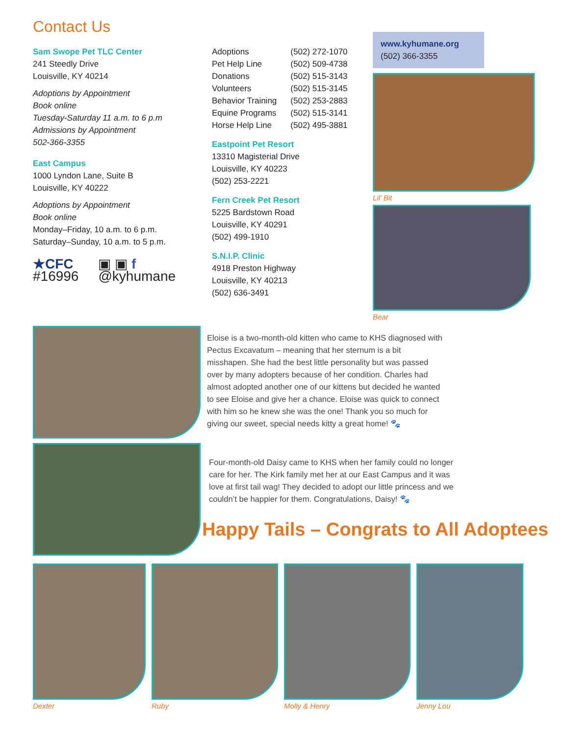Contact Us
Sam Swope Pet TLC Center
241 Steedly Drive
Louisville, KY 40214
Adoptions by Appointment
Book online
Tuesday-Saturday 11 a.m. to 6 p.m
Admissions by Appointment
502-366-3355
East Campus
1000 Lyndon Lane, Suite B
Louisville, KY 40222
Adoptions by Appointment
Book online
Monday–Friday, 10 a.m. to 6 p.m.
Saturday–Sunday, 10 a.m. to 5 p.m.
★CFC
#16996 ▣ ▣ f
@kyhumane
| Adoptions | (502) 272-1070 |
| Pet Help Line | (502) 509-4738 |
| Donations | (502) 515-3143 |
| Volunteers | (502) 515-3145 |
| Behavior Training | (502) 253-2883 |
| Equine Programs | (502) 515-3141 |
| Horse Help Line | (502) 495-3881 |
Eastpoint Pet Resort
13310 Magisterial Drive
Louisville, KY 40223
(502) 253-2221
Fern Creek Pet Resort
5225 Bardstown Road
Louisville, KY 40291
(502) 499-1910
S.N.I.P. Clinic
4918 Preston Highway
Louisville, KY 40213
(502) 636-3491
www.kyhumane.org
(502) 366-3355
Lil’ Bit
Bear
Eloise is a two-month-old kitten who came to KHS diagnosed with Pectus Excavatum – meaning that her sternum is a bit misshapen. She had the best little personality but was passed over by many adopters because of her condition. Charles had almost adopted another one of our kittens but decided he wanted to see Eloise and give her a chance. Eloise was quick to connect with him so he knew she was the one! Thank you so much for giving our sweet, special needs kitty a great home! 🐾
Four-month-old Daisy came to KHS when her family could no longer care for her. The Kirk family met her at our East Campus and it was love at first tail wag! They decided to adopt our little princess and we couldn’t be happier for them. Congratulations, Daisy! 🐾
Happy Tails – Congrats to All Adoptees
Dexter Ruby Molly & Henry Jenny Lou